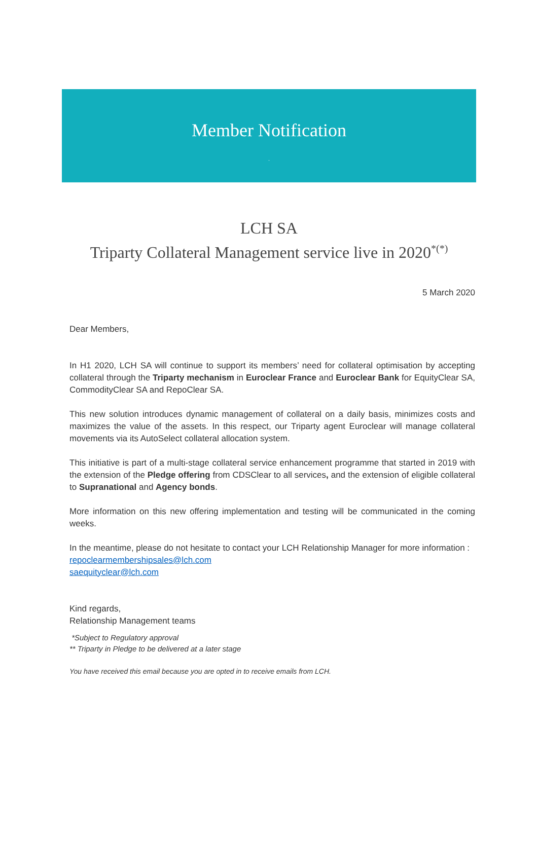Member Notification
.
LCH SA
Triparty Collateral Management service live in 2020<sup>*(*)</sup>
5 March 2020
Dear Members,
In H1 2020, LCH SA will continue to support its members’ need for collateral optimisation by accepting collateral through the Triparty mechanism in Euroclear France and Euroclear Bank for EquityClear SA, CommodityClear SA and RepoClear SA.
This new solution introduces dynamic management of collateral on a daily basis, minimizes costs and maximizes the value of the assets. In this respect, our Triparty agent Euroclear will manage collateral movements via its AutoSelect collateral allocation system.
This initiative is part of a multi-stage collateral service enhancement programme that started in 2019 with the extension of the Pledge offering from CDSClear to all services, and the extension of eligible collateral to Supranational and Agency bonds.
More information on this new offering implementation and testing will be communicated in the coming weeks.
In the meantime, please do not hesitate to contact your LCH Relationship Manager for more information :
repoclearmembershipsales@lch.com
saequityclear@lch.com
Kind regards,
Relationship Management teams
*Subject to Regulatory approval
** Triparty in Pledge to be delivered at a later stage
You have received this email because you are opted in to receive emails from LCH.